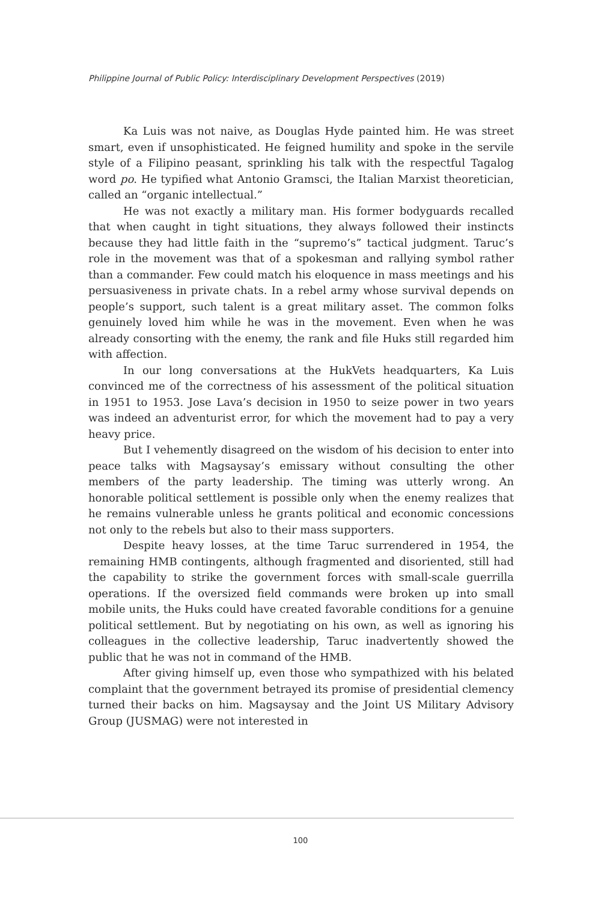Philippine Journal of Public Policy: Interdisciplinary Development Perspectives (2019)
Ka Luis was not naive, as Douglas Hyde painted him. He was street smart, even if unsophisticated. He feigned humility and spoke in the servile style of a Filipino peasant, sprinkling his talk with the respectful Tagalog word po. He typified what Antonio Gramsci, the Italian Marxist theoretician, called an “organic intellectual.”
He was not exactly a military man. His former bodyguards recalled that when caught in tight situations, they always followed their instincts because they had little faith in the “supremo’s” tactical judgment. Taruc’s role in the movement was that of a spokesman and rallying symbol rather than a commander. Few could match his eloquence in mass meetings and his persuasiveness in private chats. In a rebel army whose survival depends on people’s support, such talent is a great military asset. The common folks genuinely loved him while he was in the movement. Even when he was already consorting with the enemy, the rank and file Huks still regarded him with affection.
In our long conversations at the HukVets headquarters, Ka Luis convinced me of the correctness of his assessment of the political situation in 1951 to 1953. Jose Lava’s decision in 1950 to seize power in two years was indeed an adventurist error, for which the movement had to pay a very heavy price.
But I vehemently disagreed on the wisdom of his decision to enter into peace talks with Magsaysay’s emissary without consulting the other members of the party leadership. The timing was utterly wrong. An honorable political settlement is possible only when the enemy realizes that he remains vulnerable unless he grants political and economic concessions not only to the rebels but also to their mass supporters.
Despite heavy losses, at the time Taruc surrendered in 1954, the remaining HMB contingents, although fragmented and disoriented, still had the capability to strike the government forces with small-scale guerrilla operations. If the oversized field commands were broken up into small mobile units, the Huks could have created favorable conditions for a genuine political settlement. But by negotiating on his own, as well as ignoring his colleagues in the collective leadership, Taruc inadvertently showed the public that he was not in command of the HMB.
After giving himself up, even those who sympathized with his belated complaint that the government betrayed its promise of presidential clemency turned their backs on him. Magsaysay and the Joint US Military Advisory Group (JUSMAG) were not interested in
100